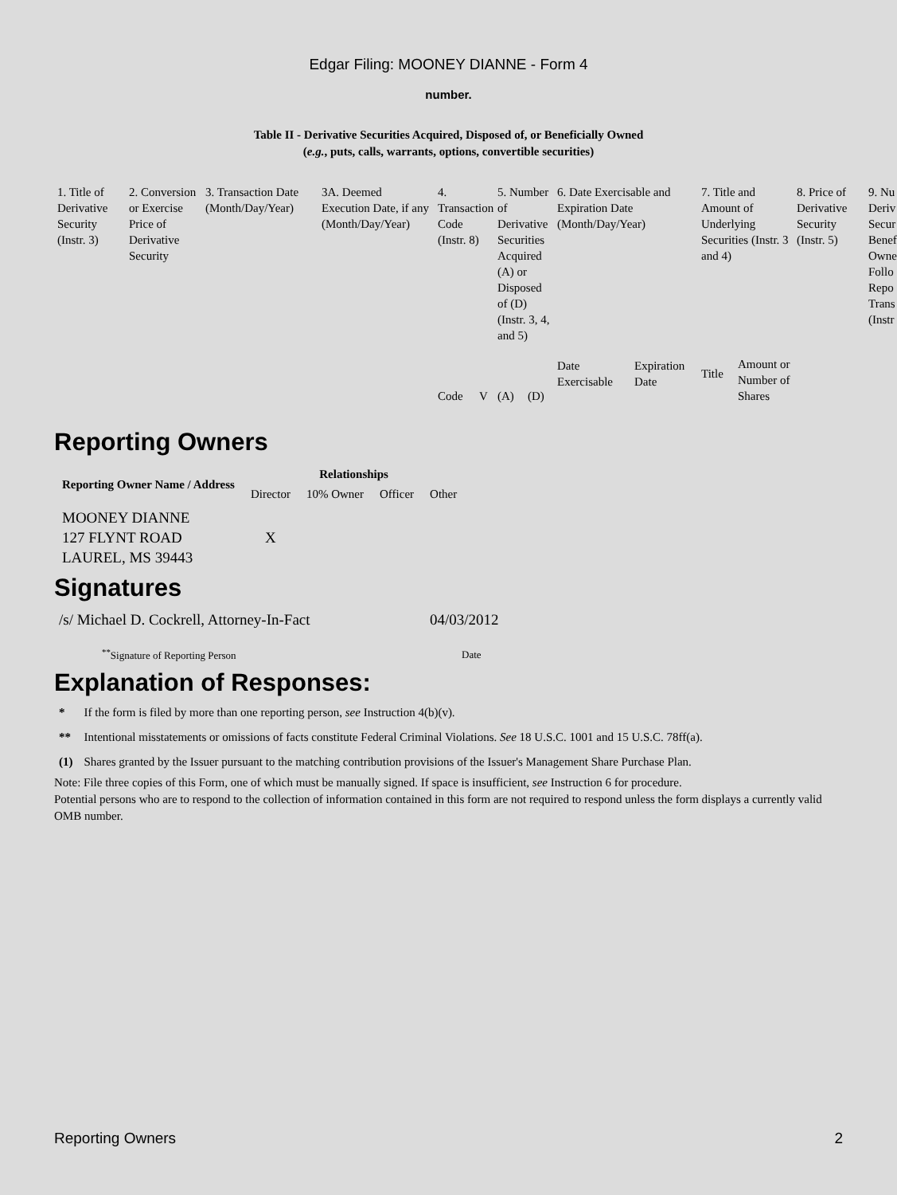Edgar Filing: MOONEY DIANNE - Form 4
number.
Table II - Derivative Securities Acquired, Disposed of, or Beneficially Owned
(e.g., puts, calls, warrants, options, convertible securities)
| 1. Title of Derivative Security (Instr. 3) | 2. Conversion or Exercise Price of Derivative Security | 3. Transaction Date (Month/Day/Year) | 3A. Deemed Execution Date, if any (Month/Day/Year) | 4. Transaction Code (Instr. 8) | | 5. Number of Derivative Securities Acquired (A) or Disposed of (D) (Instr. 3, 4, and 5) | | 6. Date Exercisable and Expiration Date (Month/Day/Year) | | 7. Title and Amount of Underlying Securities (Instr. 3 and 4) | | 8. Price of Derivative Security (Instr. 5) | 9. Nu Deriv Secur Benef Owne Follo Repo Trans (Instr |
| | | | | Code | V | (A) | (D) | Date Exercisable | Expiration Date | Title | Amount or Number of Shares | | |
Reporting Owners
| Reporting Owner Name / Address | Relationships | | | |
| --- | --- | --- | --- | --- |
| | Director | 10% Owner | Officer | Other |
| MOONEY DIANNE 127 FLYNT ROAD LAUREL, MS 39443 | X | | | |
Signatures
| /s/ Michael D. Cockrell, Attorney-In-Fact | 04/03/2012 |
| <sup>**</sup> Signature of Reporting Person | Date |
Explanation of Responses:
| * | If the form is filed by more than one reporting person, see Instruction 4(b)(v). |
| ** | Intentional misstatements or omissions of facts constitute Federal Criminal Violations. See 18 U.S.C. 1001 and 15 U.S.C. 78ff(a). |
| (1) | Shares granted by the Issuer pursuant to the matching contribution provisions of the Issuer's Management Share Purchase Plan. |
Note: File three copies of this Form, one of which must be manually signed. If space is insufficient, see Instruction 6 for procedure.
Potential persons who are to respond to the collection of information contained in this form are not required to respond unless the form displays a currently valid OMB number.
Reporting Owners 2